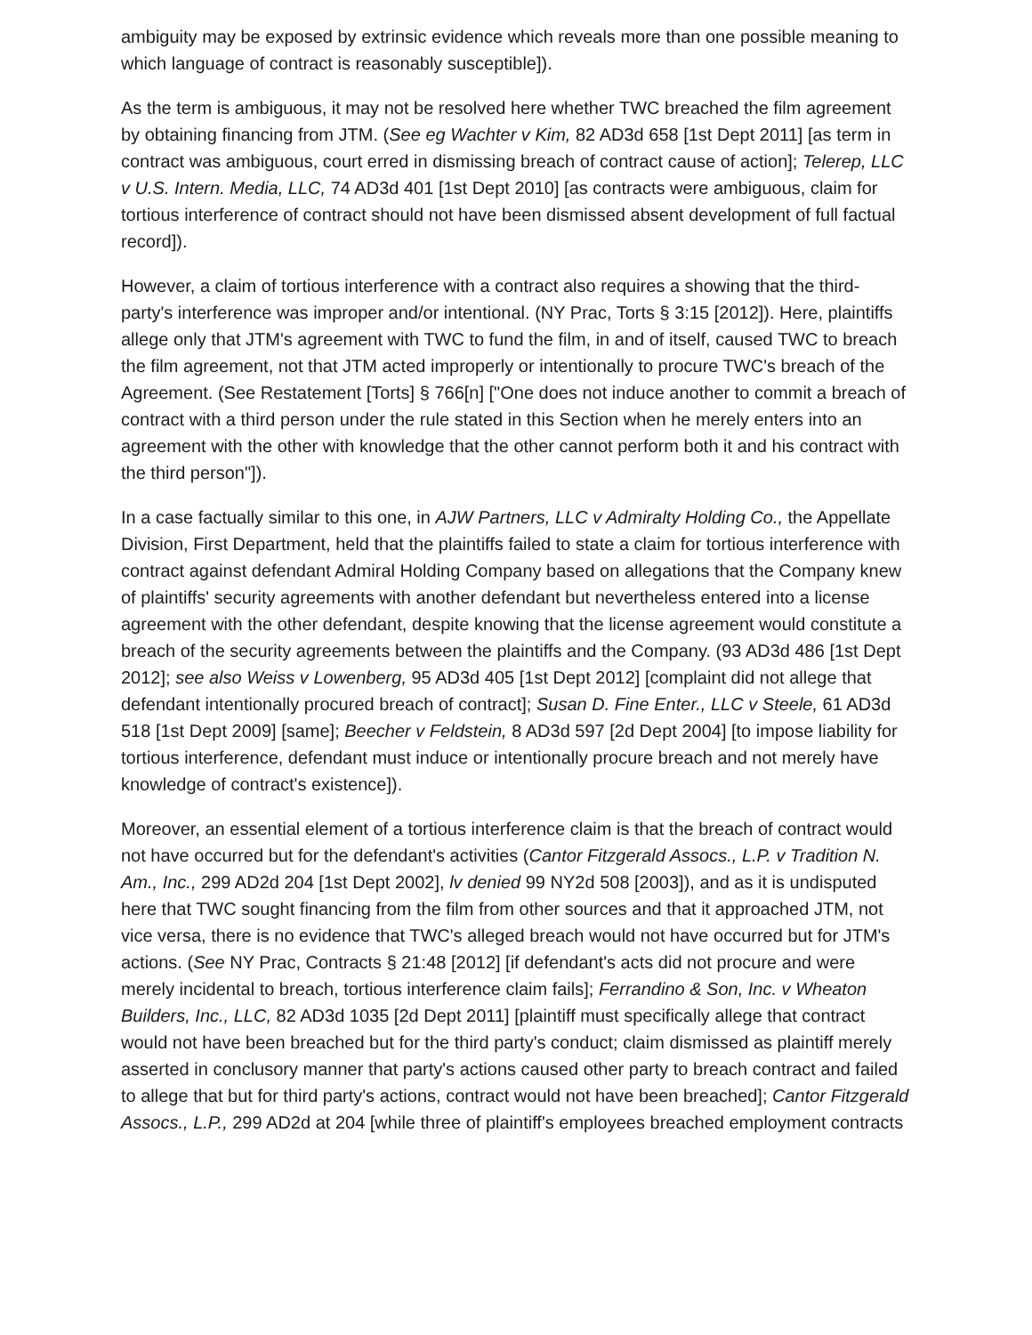ambiguity may be exposed by extrinsic evidence which reveals more than one possible meaning to which language of contract is reasonably susceptible]).
As the term is ambiguous, it may not be resolved here whether TWC breached the film agreement by obtaining financing from JTM. (See eg Wachter v Kim, 82 AD3d 658 [1st Dept 2011] [as term in contract was ambiguous, court erred in dismissing breach of contract cause of action]; Telerep, LLC v U.S. Intern. Media, LLC, 74 AD3d 401 [1st Dept 2010] [as contracts were ambiguous, claim for tortious interference of contract should not have been dismissed absent development of full factual record]).
However, a claim of tortious interference with a contract also requires a showing that the third-party's interference was improper and/or intentional. (NY Prac, Torts § 3:15 [2012]). Here, plaintiffs allege only that JTM's agreement with TWC to fund the film, in and of itself, caused TWC to breach the film agreement, not that JTM acted improperly or intentionally to procure TWC's breach of the Agreement. (See Restatement [Torts] § 766[n] ["One does not induce another to commit a breach of contract with a third person under the rule stated in this Section when he merely enters into an agreement with the other with knowledge that the other cannot perform both it and his contract with the third person"]).
In a case factually similar to this one, in AJW Partners, LLC v Admiralty Holding Co., the Appellate Division, First Department, held that the plaintiffs failed to state a claim for tortious interference with contract against defendant Admiral Holding Company based on allegations that the Company knew of plaintiffs' security agreements with another defendant but nevertheless entered into a license agreement with the other defendant, despite knowing that the license agreement would constitute a breach of the security agreements between the plaintiffs and the Company. (93 AD3d 486 [1st Dept 2012]; see also Weiss v Lowenberg, 95 AD3d 405 [1st Dept 2012] [complaint did not allege that defendant intentionally procured breach of contract]; Susan D. Fine Enter., LLC v Steele, 61 AD3d 518 [1st Dept 2009] [same]; Beecher v Feldstein, 8 AD3d 597 [2d Dept 2004] [to impose liability for tortious interference, defendant must induce or intentionally procure breach and not merely have knowledge of contract's existence]).
Moreover, an essential element of a tortious interference claim is that the breach of contract would not have occurred but for the defendant's activities (Cantor Fitzgerald Assocs., L.P. v Tradition N. Am., Inc., 299 AD2d 204 [1st Dept 2002], lv denied 99 NY2d 508 [2003]), and as it is undisputed here that TWC sought financing from the film from other sources and that it approached JTM, not vice versa, there is no evidence that TWC's alleged breach would not have occurred but for JTM's actions. (See NY Prac, Contracts § 21:48 [2012] [if defendant's acts did not procure and were merely incidental to breach, tortious interference claim fails]; Ferrandino & Son, Inc. v Wheaton Builders, Inc., LLC, 82 AD3d 1035 [2d Dept 2011] [plaintiff must specifically allege that contract would not have been breached but for the third party's conduct; claim dismissed as plaintiff merely asserted in conclusory manner that party's actions caused other party to breach contract and failed to allege that but for third party's actions, contract would not have been breached]; Cantor Fitzgerald Assocs., L.P., 299 AD2d at 204 [while three of plaintiff's employees breached employment contracts